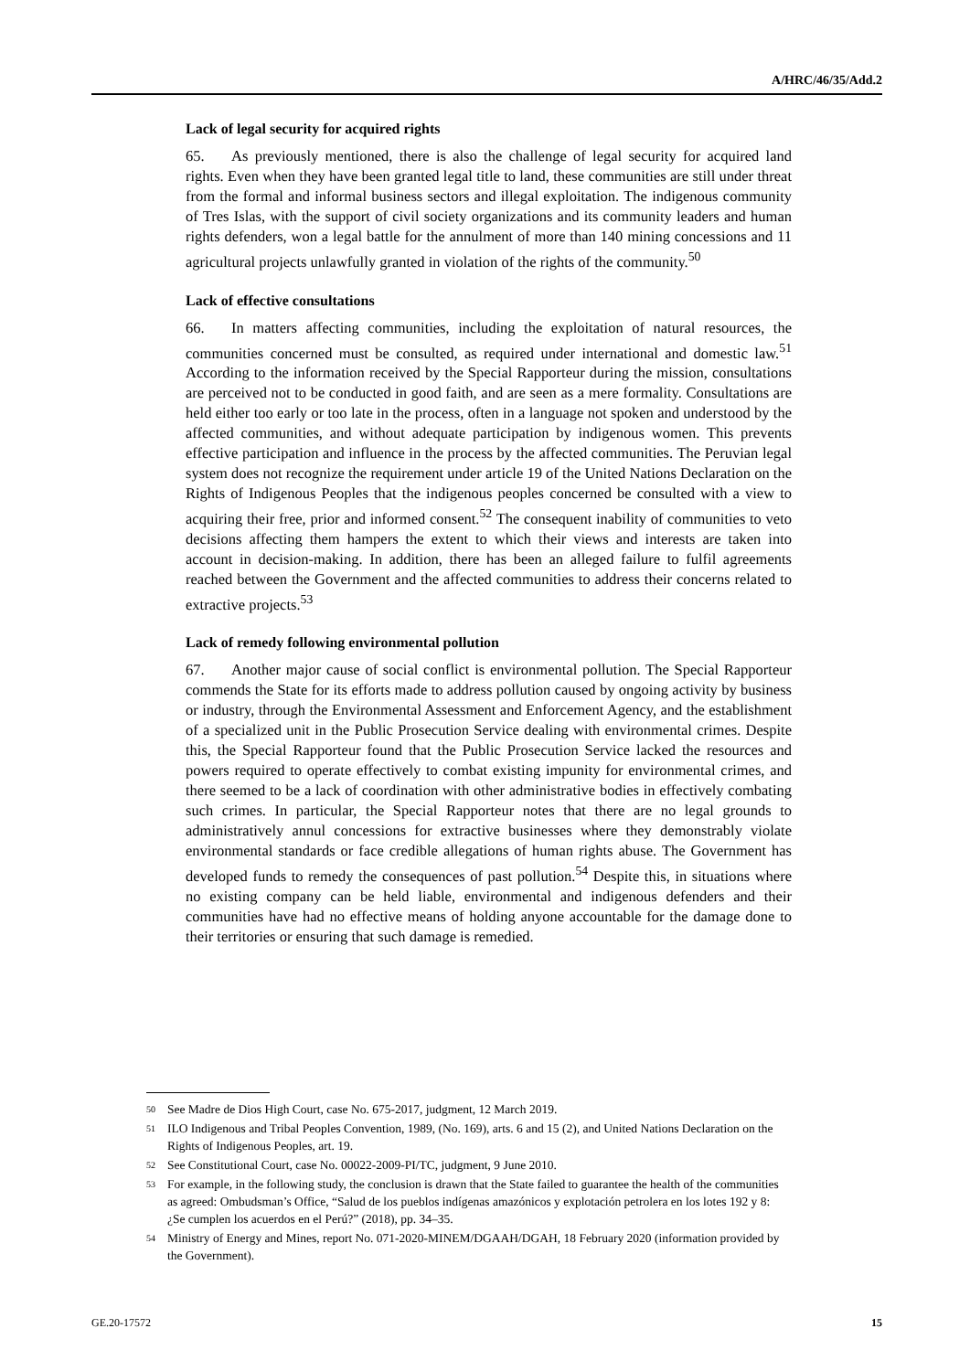A/HRC/46/35/Add.2
Lack of legal security for acquired rights
65. As previously mentioned, there is also the challenge of legal security for acquired land rights. Even when they have been granted legal title to land, these communities are still under threat from the formal and informal business sectors and illegal exploitation. The indigenous community of Tres Islas, with the support of civil society organizations and its community leaders and human rights defenders, won a legal battle for the annulment of more than 140 mining concessions and 11 agricultural projects unlawfully granted in violation of the rights of the community.<sup>50</sup>
Lack of effective consultations
66. In matters affecting communities, including the exploitation of natural resources, the communities concerned must be consulted, as required under international and domestic law.<sup>51</sup> According to the information received by the Special Rapporteur during the mission, consultations are perceived not to be conducted in good faith, and are seen as a mere formality. Consultations are held either too early or too late in the process, often in a language not spoken and understood by the affected communities, and without adequate participation by indigenous women. This prevents effective participation and influence in the process by the affected communities. The Peruvian legal system does not recognize the requirement under article 19 of the United Nations Declaration on the Rights of Indigenous Peoples that the indigenous peoples concerned be consulted with a view to acquiring their free, prior and informed consent.<sup>52</sup> The consequent inability of communities to veto decisions affecting them hampers the extent to which their views and interests are taken into account in decision-making. In addition, there has been an alleged failure to fulfil agreements reached between the Government and the affected communities to address their concerns related to extractive projects.<sup>53</sup>
Lack of remedy following environmental pollution
67. Another major cause of social conflict is environmental pollution. The Special Rapporteur commends the State for its efforts made to address pollution caused by ongoing activity by business or industry, through the Environmental Assessment and Enforcement Agency, and the establishment of a specialized unit in the Public Prosecution Service dealing with environmental crimes. Despite this, the Special Rapporteur found that the Public Prosecution Service lacked the resources and powers required to operate effectively to combat existing impunity for environmental crimes, and there seemed to be a lack of coordination with other administrative bodies in effectively combating such crimes. In particular, the Special Rapporteur notes that there are no legal grounds to administratively annul concessions for extractive businesses where they demonstrably violate environmental standards or face credible allegations of human rights abuse. The Government has developed funds to remedy the consequences of past pollution.<sup>54</sup> Despite this, in situations where no existing company can be held liable, environmental and indigenous defenders and their communities have had no effective means of holding anyone accountable for the damage done to their territories or ensuring that such damage is remedied.
50
See Madre de Dios High Court, case No. 675-2017, judgment, 12 March 2019.
51
ILO Indigenous and Tribal Peoples Convention, 1989, (No. 169), arts. 6 and 15 (2), and United Nations Declaration on the Rights of Indigenous Peoples, art. 19.
52
See Constitutional Court, case No. 00022-2009-PI/TC, judgment, 9 June 2010.
53
For example, in the following study, the conclusion is drawn that the State failed to guarantee the health of the communities as agreed: Ombudsman’s Office, “Salud de los pueblos indígenas amazónicos y explotación petrolera en los lotes 192 y 8: ¿Se cumplen los acuerdos en el Perú?” (2018), pp. 34–35.
54
Ministry of Energy and Mines, report No. 071-2020-MINEM/DGAAH/DGAH, 18 February 2020 (information provided by the Government).
GE.20-17572 15